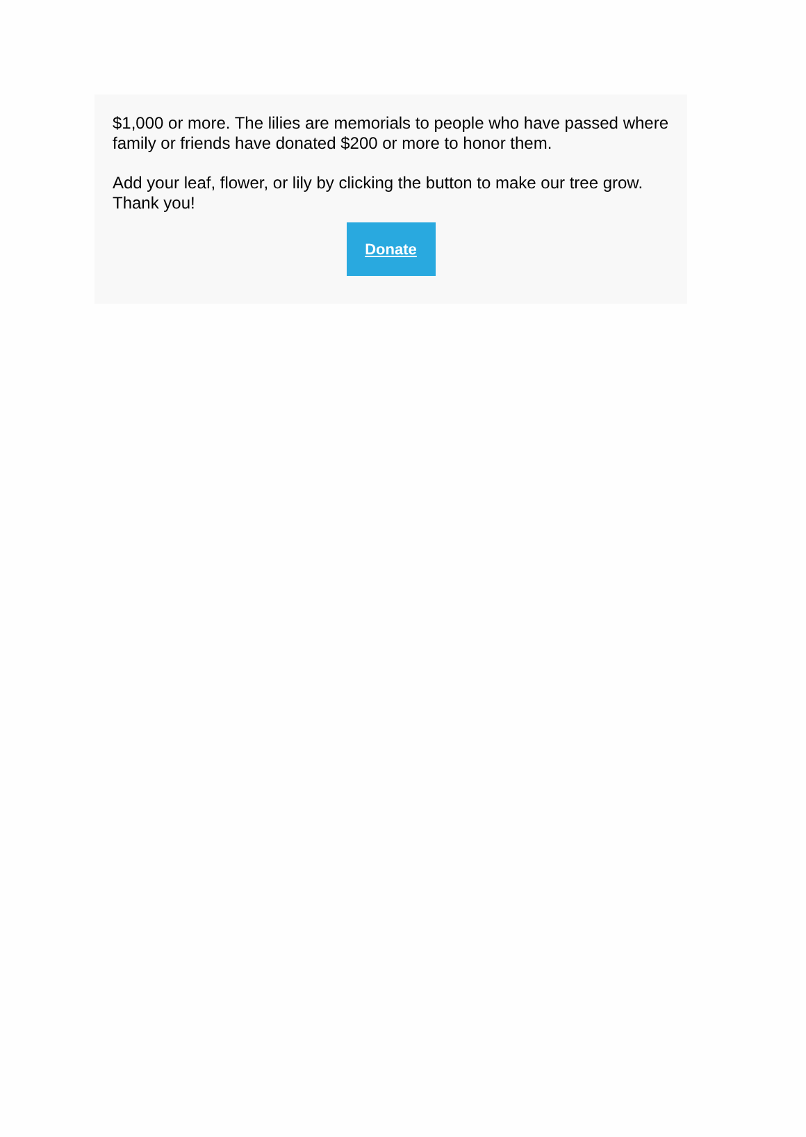$1,000 or more. The lilies are memorials to people who have passed where family or friends have donated $200 or more to honor them.
Add your leaf, flower, or lily by clicking the button to make our tree grow. Thank you!
Donate